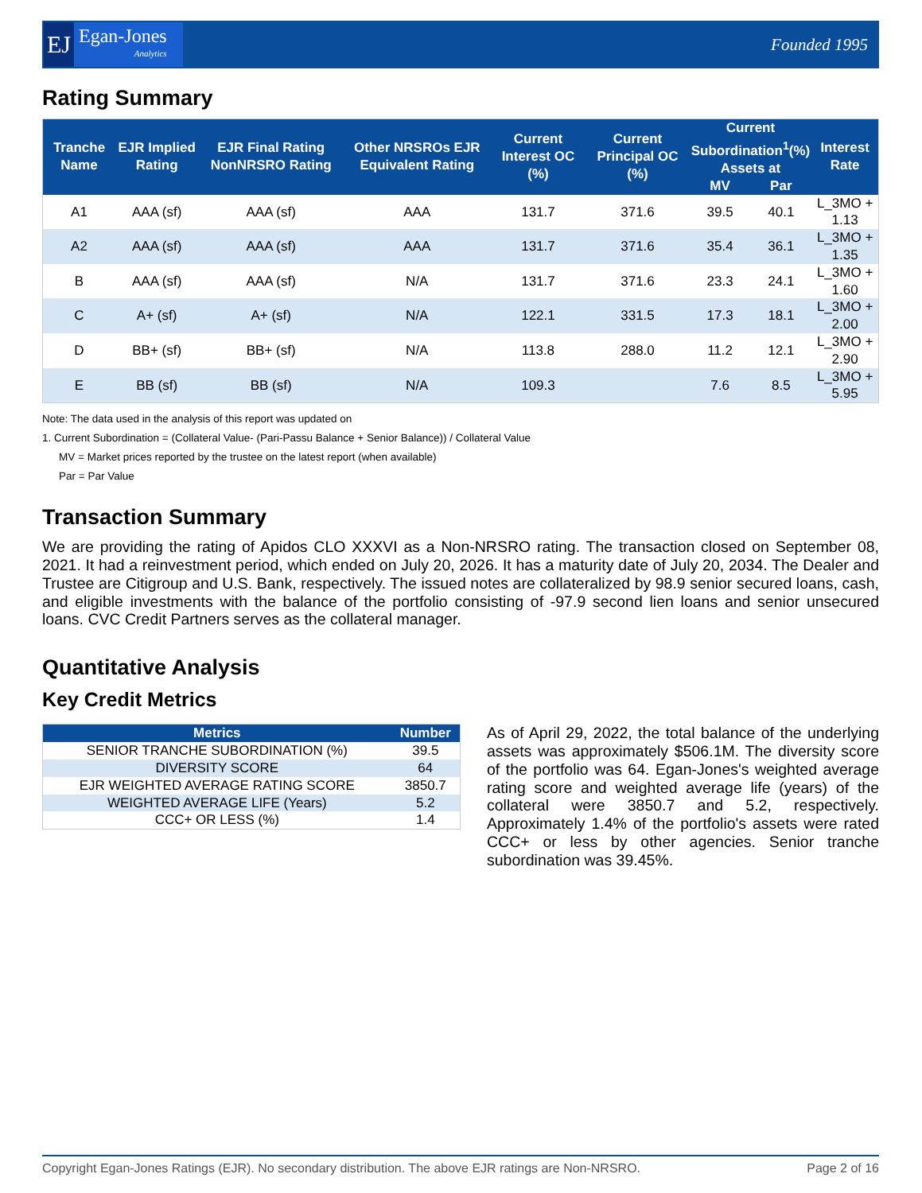EJ
Egan-Jones
Analytics
Founded 1995
Rating Summary
| Tranche Name | EJR Implied Rating | EJR Final Rating NonNRSRO Rating | Other NRSROs EJR Equivalent Rating | Current Interest OC (%) | Current Principal OC (%) | Current Subordination<sup>1</sup>(%) Assets at | | Interest Rate |
| --- | --- | --- | --- | --- | --- | --- | --- | --- |
| | | | | | | MV | Par | |
| A1 | AAA (sf) | AAA (sf) | AAA | 131.7 | 371.6 | 39.5 | 40.1 | L_3MO + 1.13 |
| A2 | AAA (sf) | AAA (sf) | AAA | 131.7 | 371.6 | 35.4 | 36.1 | L_3MO + 1.35 |
| B | AAA (sf) | AAA (sf) | N/A | 131.7 | 371.6 | 23.3 | 24.1 | L_3MO + 1.60 |
| C | A+ (sf) | A+ (sf) | N/A | 122.1 | 331.5 | 17.3 | 18.1 | L_3MO + 2.00 |
| D | BB+ (sf) | BB+ (sf) | N/A | 113.8 | 288.0 | 11.2 | 12.1 | L_3MO + 2.90 |
| E | BB (sf) | BB (sf) | N/A | 109.3 | | 7.6 | 8.5 | L_3MO + 5.95 |
Note: The data used in the analysis of this report was updated on
1. Current Subordination = (Collateral Value- (Pari-Passu Balance + Senior Balance)) / Collateral Value
MV = Market prices reported by the trustee on the latest report (when available)
Par = Par Value
Transaction Summary
We are providing the rating of Apidos CLO XXXVI as a Non-NRSRO rating. The transaction closed on September 08, 2021. It had a reinvestment period, which ended on July 20, 2026. It has a maturity date of July 20, 2034. The Dealer and Trustee are Citigroup and U.S. Bank, respectively. The issued notes are collateralized by 98.9 senior secured loans, cash, and eligible investments with the balance of the portfolio consisting of -97.9 second lien loans and senior unsecured loans. CVC Credit Partners serves as the collateral manager.
Quantitative Analysis
Key Credit Metrics
| Metrics | Number |
| --- | --- |
| SENIOR TRANCHE SUBORDINATION (%) | 39.5 |
| DIVERSITY SCORE | 64 |
| EJR WEIGHTED AVERAGE RATING SCORE | 3850.7 |
| WEIGHTED AVERAGE LIFE (Years) | 5.2 |
| CCC+ OR LESS (%) | 1.4 |
As of April 29, 2022, the total balance of the underlying assets was approximately $506.1M. The diversity score of the portfolio was 64. Egan-Jones's weighted average rating score and weighted average life (years) of the collateral were 3850.7 and 5.2, respectively. Approximately 1.4% of the portfolio's assets were rated CCC+ or less by other agencies. Senior tranche subordination was 39.45%.
Copyright Egan-Jones Ratings (EJR). No secondary distribution. The above EJR ratings are Non-NRSRO. Page 2 of 16